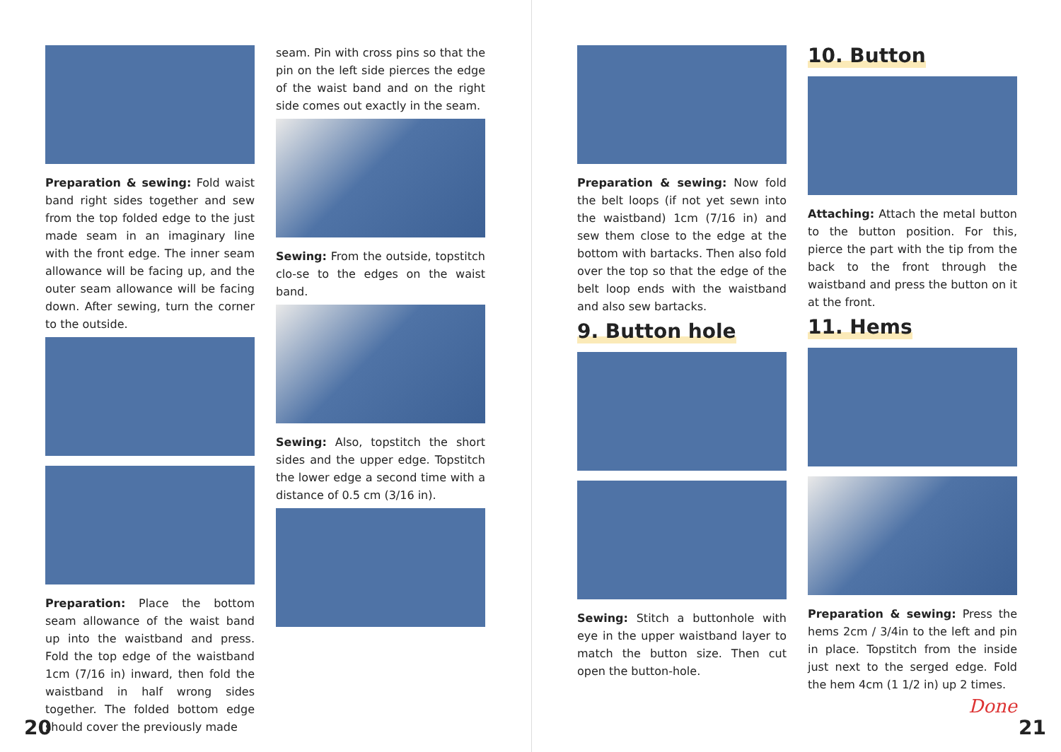Preparation & sewing: Fold waist band right sides together and sew from the top folded edge to the just made seam in an imaginary line with the front edge. The inner seam allowance will be facing up, and the outer seam allowance will be facing down. After sewing, turn the corner to the outside.
Preparation: Place the bottom seam allowance of the waist band up into the waistband and press. Fold the top edge of the waistband 1cm (7/16 in) inward, then fold the waistband in half wrong sides together. The folded bottom edge should cover the previously made
seam. Pin with cross pins so that the pin on the left side pierces the edge of the waist band and on the right side comes out exactly in the seam.
Sewing: From the outside, topstitch clo-se to the edges on the waist band.
Sewing: Also, topstitch the short sides and the upper edge. Topstitch the lower edge a second time with a distance of 0.5 cm (3/16 in).
20
Preparation & sewing: Now fold the belt loops (if not yet sewn into the waistband) 1cm (7/16 in) and sew them close to the edge at the bottom with bartacks. Then also fold over the top so that the edge of the belt loop ends with the waistband and also sew bartacks.
9. Button hole
Sewing: Stitch a buttonhole with eye in the upper waistband layer to match the button size. Then cut open the button-hole.
10. Button
Attaching: Attach the metal button to the button position. For this, pierce the part with the tip from the back to the front through the waistband and press the button on it at the front.
11. Hems
Preparation & sewing: Press the hems 2cm / 3/4in to the left and pin in place. Topstitch from the inside just next to the serged edge. Fold the hem 4cm (1 1/2 in) up 2 times.
Done
21